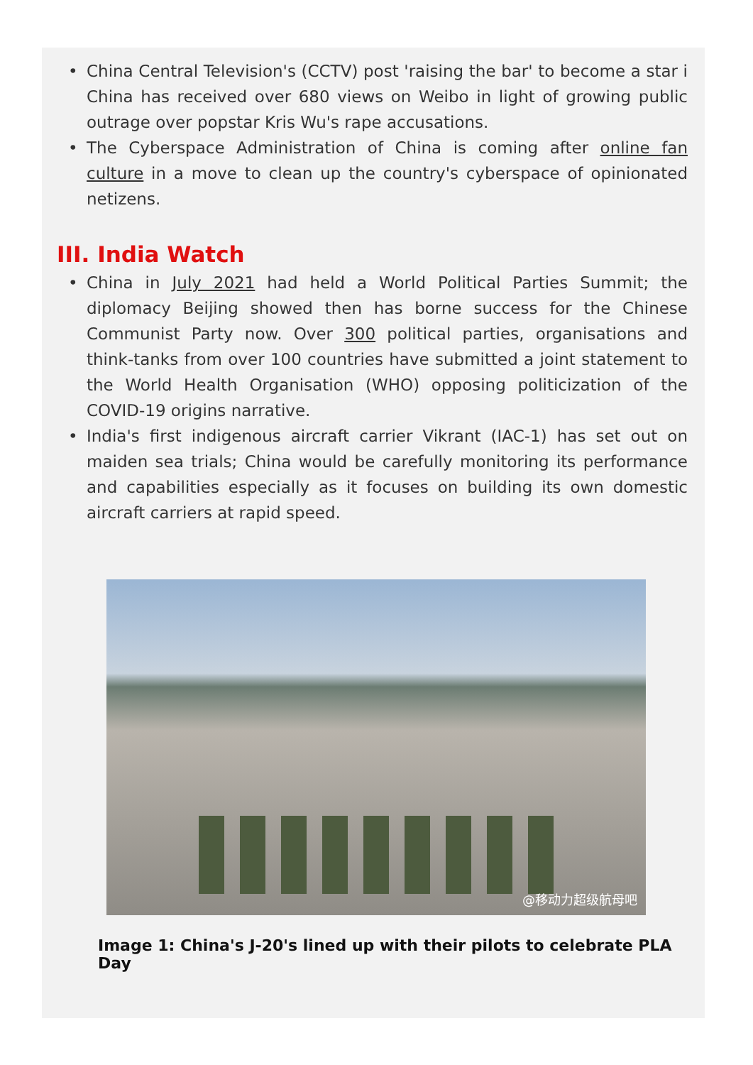• China Central Television's (CCTV) post 'raising the bar' to become a star i China has received over 680 views on Weibo in light of growing public outrage over popstar Kris Wu's rape accusations.
• The Cyberspace Administration of China is coming after online fan culture in a move to clean up the country's cyberspace of opinionated netizens.
III. India Watch
• China in July 2021 had held a World Political Parties Summit; the diplomacy Beijing showed then has borne success for the Chinese Communist Party now. Over 300 political parties, organisations and think-tanks from over 100 countries have submitted a joint statement to the World Health Organisation (WHO) opposing politicization of the COVID-19 origins narrative.
• India's first indigenous aircraft carrier Vikrant (IAC-1) has set out on maiden sea trials; China would be carefully monitoring its performance and capabilities especially as it focuses on building its own domestic aircraft carriers at rapid speed.
@移动力超级航母吧
Image 1: China's J-20's lined up with their pilots to celebrate PLA Day